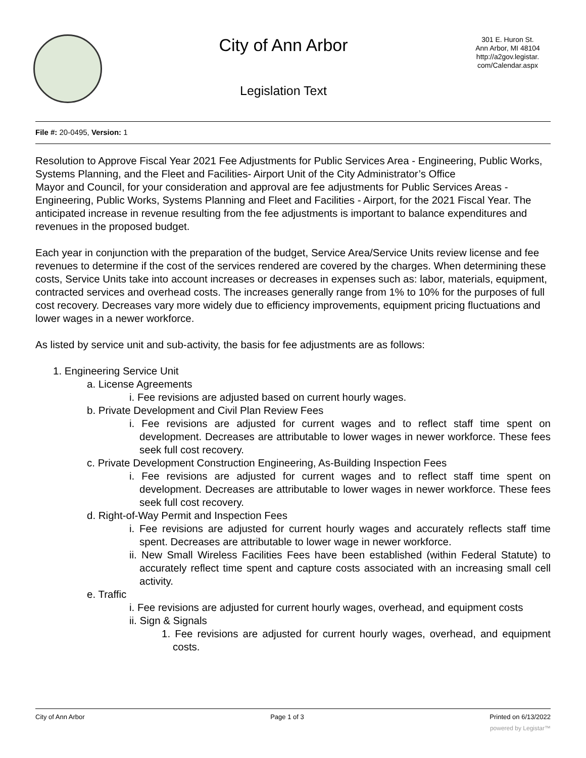City of Ann Arbor
Legislation Text
301 E. Huron St.
Ann Arbor, MI 48104
http://a2gov.legistar.
com/Calendar.aspx
File #: 20-0495, Version: 1
Resolution to Approve Fiscal Year 2021 Fee Adjustments for Public Services Area - Engineering, Public Works, Systems Planning, and the Fleet and Facilities- Airport Unit of the City Administrator’s Office
Mayor and Council, for your consideration and approval are fee adjustments for Public Services Areas - Engineering, Public Works, Systems Planning and Fleet and Facilities - Airport, for the 2021 Fiscal Year. The anticipated increase in revenue resulting from the fee adjustments is important to balance expenditures and revenues in the proposed budget.
Each year in conjunction with the preparation of the budget, Service Area/Service Units review license and fee revenues to determine if the cost of the services rendered are covered by the charges. When determining these costs, Service Units take into account increases or decreases in expenses such as: labor, materials, equipment, contracted services and overhead costs. The increases generally range from 1% to 10% for the purposes of full cost recovery. Decreases vary more widely due to efficiency improvements, equipment pricing fluctuations and lower wages in a newer workforce.
As listed by service unit and sub-activity, the basis for fee adjustments are as follows:
1. Engineering Service Unit
a. License Agreements
i. Fee revisions are adjusted based on current hourly wages.
b. Private Development and Civil Plan Review Fees
i. Fee revisions are adjusted for current wages and to reflect staff time spent on development. Decreases are attributable to lower wages in newer workforce. These fees seek full cost recovery.
c. Private Development Construction Engineering, As-Building Inspection Fees
i. Fee revisions are adjusted for current wages and to reflect staff time spent on development. Decreases are attributable to lower wages in newer workforce. These fees seek full cost recovery.
d. Right-of-Way Permit and Inspection Fees
i. Fee revisions are adjusted for current hourly wages and accurately reflects staff time spent. Decreases are attributable to lower wage in newer workforce.
ii. New Small Wireless Facilities Fees have been established (within Federal Statute) to accurately reflect time spent and capture costs associated with an increasing small cell activity.
e. Traffic
i. Fee revisions are adjusted for current hourly wages, overhead, and equipment costs
ii. Sign & Signals
1. Fee revisions are adjusted for current hourly wages, overhead, and equipment costs.
City of Ann Arbor Page 1 of 3 Printed on 6/13/2022
powered by Legistar™